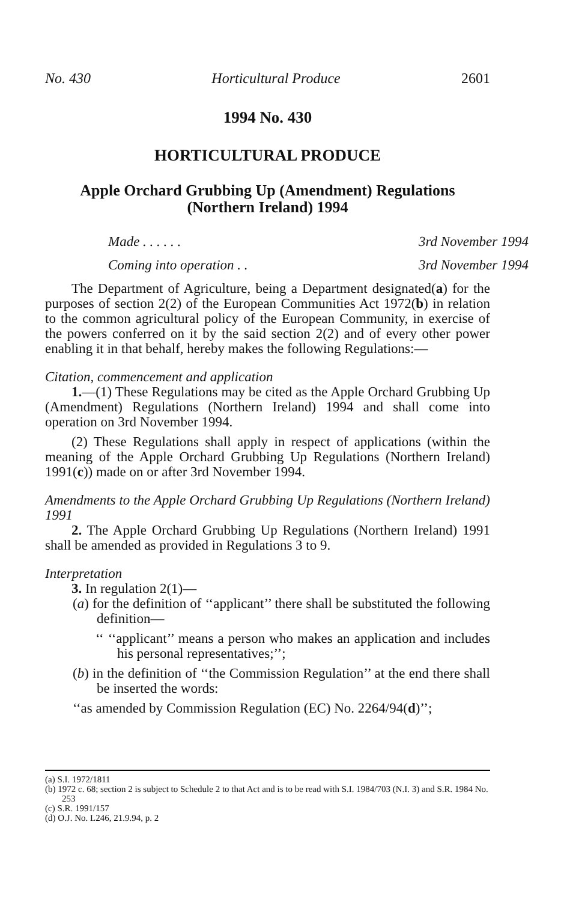No. 430 Horticultural Produce 2601
1994 No. 430
HORTICULTURAL PRODUCE
Apple Orchard Grubbing Up (Amendment) Regulations
(Northern Ireland) 1994
Made . . . . . . 3rd November 1994
Coming into operation . . 3rd November 1994
The Department of Agriculture, being a Department designated(a) for the purposes of section 2(2) of the European Communities Act 1972(b) in relation to the common agricultural policy of the European Community, in exercise of the powers conferred on it by the said section 2(2) and of every other power enabling it in that behalf, hereby makes the following Regulations:—
Citation, commencement and application
1.—(1) These Regulations may be cited as the Apple Orchard Grubbing Up (Amendment) Regulations (Northern Ireland) 1994 and shall come into operation on 3rd November 1994.
(2) These Regulations shall apply in respect of applications (within the meaning of the Apple Orchard Grubbing Up Regulations (Northern Ireland) 1991(c)) made on or after 3rd November 1994.
Amendments to the Apple Orchard Grubbing Up Regulations (Northern Ireland) 1991
2. The Apple Orchard Grubbing Up Regulations (Northern Ireland) 1991 shall be amended as provided in Regulations 3 to 9.
Interpretation
3. In regulation 2(1)—
(a) for the definition of ‘‘applicant’’ there shall be substituted the following definition—
‘‘ ‘‘applicant’’ means a person who makes an application and includes his personal representatives;’’;
(b) in the definition of ‘‘the Commission Regulation’’ at the end there shall be inserted the words:
‘‘as amended by Commission Regulation (EC) No. 2264/94(d)’’;
(a) S.I. 1972/1811
(b) 1972 c. 68; section 2 is subject to Schedule 2 to that Act and is to be read with S.I. 1984/703 (N.I. 3) and S.R. 1984 No. 253
(c) S.R. 1991/157
(d) O.J. No. L246, 21.9.94, p. 2